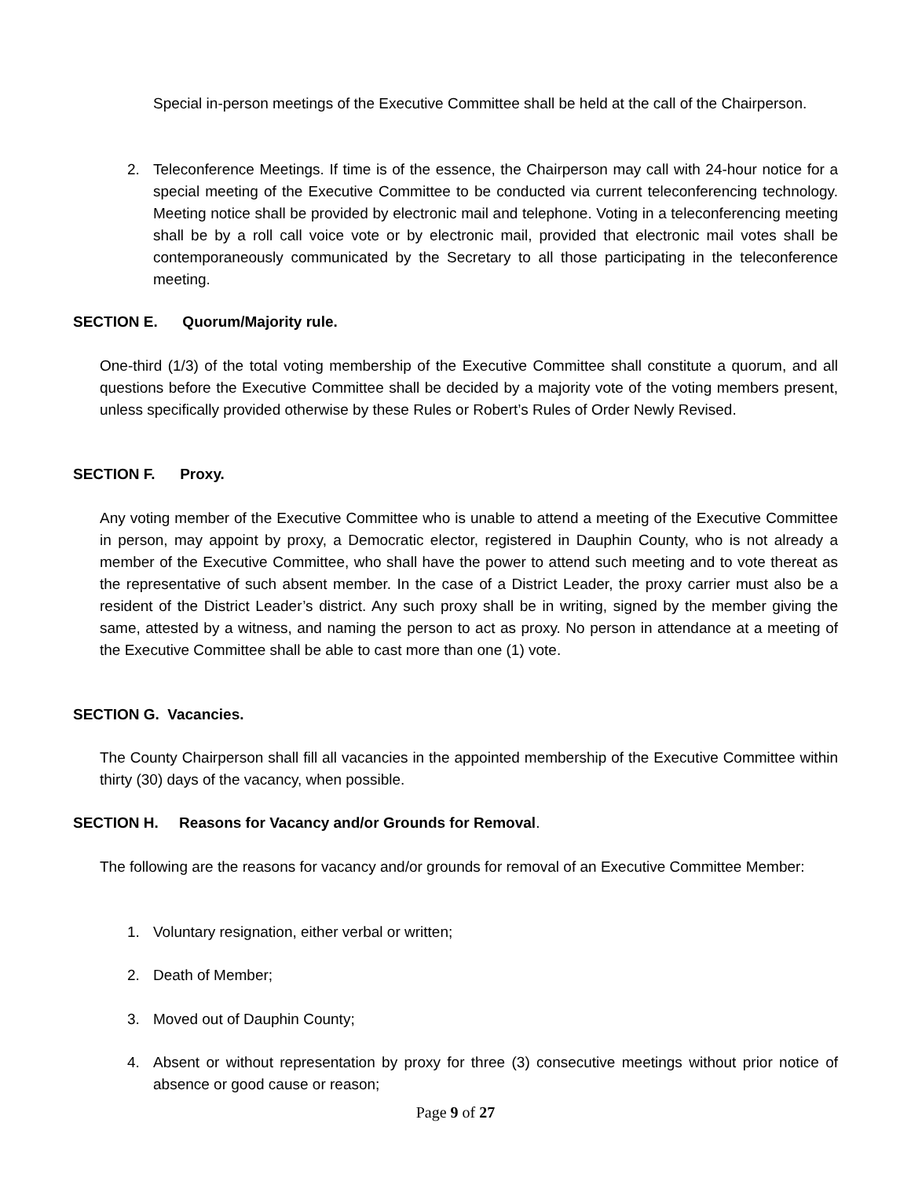Special in-person meetings of the Executive Committee shall be held at the call of the Chairperson.
2. Teleconference Meetings. If time is of the essence, the Chairperson may call with 24-hour notice for a special meeting of the Executive Committee to be conducted via current teleconferencing technology. Meeting notice shall be provided by electronic mail and telephone. Voting in a teleconferencing meeting shall be by a roll call voice vote or by electronic mail, provided that electronic mail votes shall be contemporaneously communicated by the Secretary to all those participating in the teleconference meeting.
SECTION E. Quorum/Majority rule.
One-third (1/3) of the total voting membership of the Executive Committee shall constitute a quorum, and all questions before the Executive Committee shall be decided by a majority vote of the voting members present, unless specifically provided otherwise by these Rules or Robert’s Rules of Order Newly Revised.
SECTION F. Proxy.
Any voting member of the Executive Committee who is unable to attend a meeting of the Executive Committee in person, may appoint by proxy, a Democratic elector, registered in Dauphin County, who is not already a member of the Executive Committee, who shall have the power to attend such meeting and to vote thereat as the representative of such absent member. In the case of a District Leader, the proxy carrier must also be a resident of the District Leader’s district. Any such proxy shall be in writing, signed by the member giving the same, attested by a witness, and naming the person to act as proxy. No person in attendance at a meeting of the Executive Committee shall be able to cast more than one (1) vote.
SECTION G. Vacancies.
The County Chairperson shall fill all vacancies in the appointed membership of the Executive Committee within thirty (30) days of the vacancy, when possible.
SECTION H. Reasons for Vacancy and/or Grounds for Removal.
The following are the reasons for vacancy and/or grounds for removal of an Executive Committee Member:
1. Voluntary resignation, either verbal or written;
2. Death of Member;
3. Moved out of Dauphin County;
4. Absent or without representation by proxy for three (3) consecutive meetings without prior notice of absence or good cause or reason;
Page 9 of 27